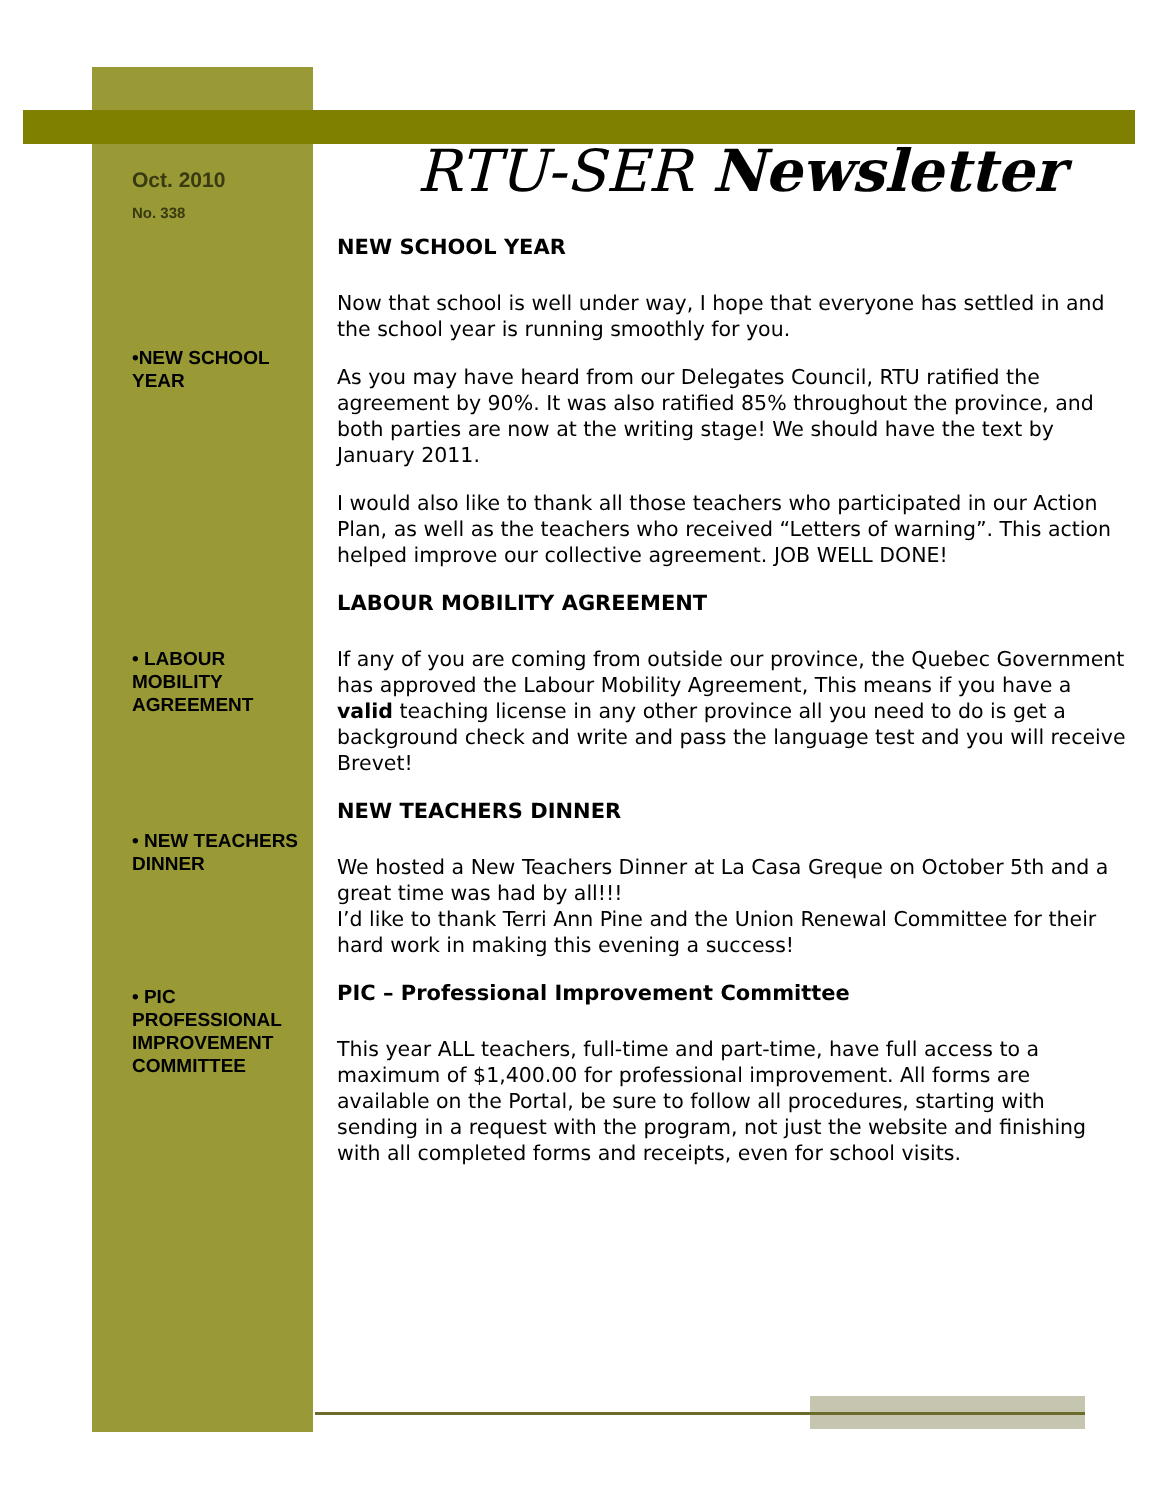Oct. 2010
No. 338
•NEW SCHOOL YEAR
• LABOUR MOBILITY AGREEMENT
• NEW TEACHERS DINNER
• PIC PROFESSIONAL IMPROVEMENT COMMITTEE
RTU-SER Newsletter
NEW SCHOOL YEAR
Now that school is well under way, I hope that everyone has settled in and the school year is running smoothly for you.
As you may have heard from our Delegates Council, RTU ratified the agreement by 90%. It was also ratified 85% throughout the province, and both parties are now at the writing stage! We should have the text by January 2011.
I would also like to thank all those teachers who participated in our Action Plan, as well as the teachers who received “Letters of warning”. This action helped improve our collective agreement. JOB WELL DONE!
LABOUR MOBILITY AGREEMENT
If any of you are coming from outside our province, the Quebec Government has approved the Labour Mobility Agreement, This means if you have a valid teaching license in any other province all you need to do is get a background check and write and pass the language test and you will receive Brevet!
NEW TEACHERS DINNER
We hosted a New Teachers Dinner at La Casa Greque on October 5th and a great time was had by all!!!
I’d like to thank Terri Ann Pine and the Union Renewal Committee for their hard work in making this evening a success!
PIC – Professional Improvement Committee
This year ALL teachers, full-time and part-time, have full access to a maximum of $1,400.00 for professional improvement. All forms are available on the Portal, be sure to follow all procedures, starting with sending in a request with the program, not just the website and finishing with all completed forms and receipts, even for school visits.